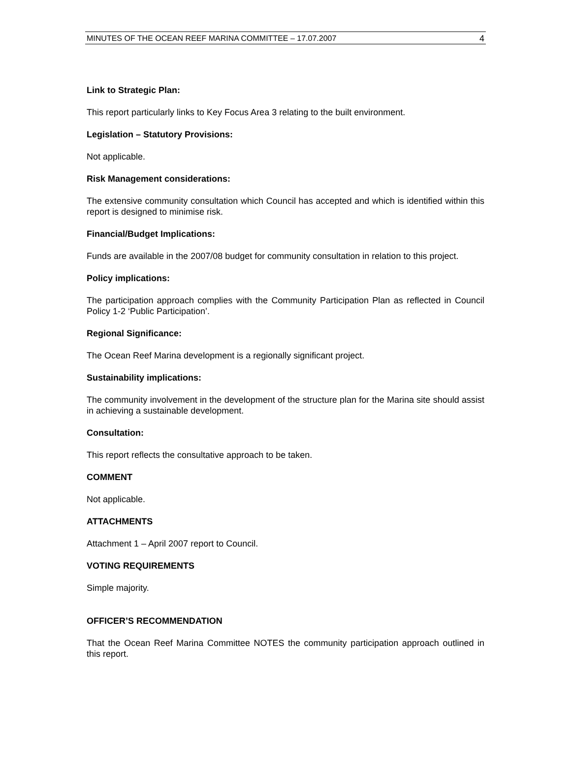MINUTES OF THE OCEAN REEF MARINA COMMITTEE – 17.07.2007 4
Link to Strategic Plan:
This report particularly links to Key Focus Area 3 relating to the built environment.
Legislation – Statutory Provisions:
Not applicable.
Risk Management considerations:
The extensive community consultation which Council has accepted and which is identified within this report is designed to minimise risk.
Financial/Budget Implications:
Funds are available in the 2007/08 budget for community consultation in relation to this project.
Policy implications:
The participation approach complies with the Community Participation Plan as reflected in Council Policy 1-2 ‘Public Participation’.
Regional Significance:
The Ocean Reef Marina development is a regionally significant project.
Sustainability implications:
The community involvement in the development of the structure plan for the Marina site should assist in achieving a sustainable development.
Consultation:
This report reflects the consultative approach to be taken.
COMMENT
Not applicable.
ATTACHMENTS
Attachment 1 – April 2007 report to Council.
VOTING REQUIREMENTS
Simple majority.
OFFICER’S RECOMMENDATION
That the Ocean Reef Marina Committee NOTES the community participation approach outlined in this report.